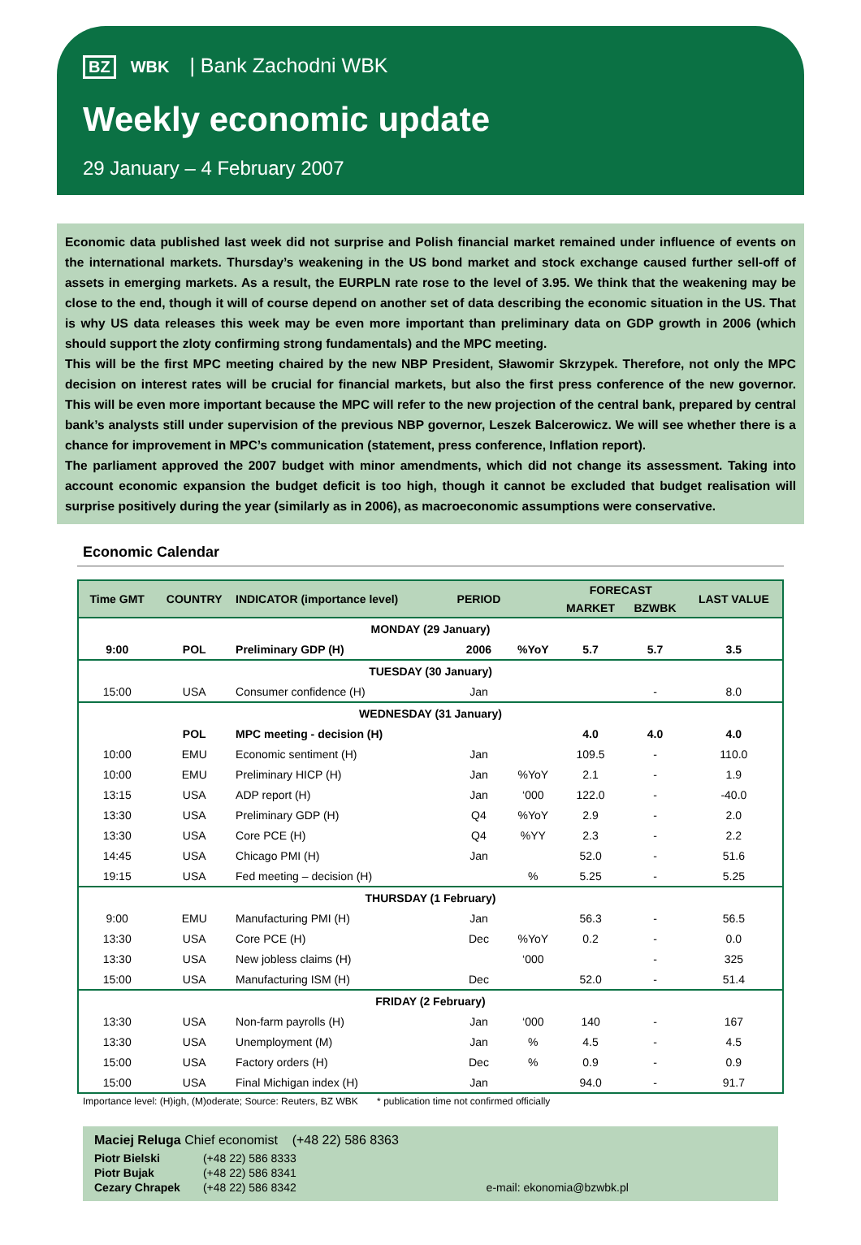BZ WBK | Bank Zachodni WBK
Weekly economic update
29 January – 4 February 2007
Economic data published last week did not surprise and Polish financial market remained under influence of events on the international markets. Thursday’s weakening in the US bond market and stock exchange caused further sell-off of assets in emerging markets. As a result, the EURPLN rate rose to the level of 3.95. We think that the weakening may be close to the end, though it will of course depend on another set of data describing the economic situation in the US. That is why US data releases this week may be even more important than preliminary data on GDP growth in 2006 (which should support the zloty confirming strong fundamentals) and the MPC meeting.
This will be the first MPC meeting chaired by the new NBP President, Sławomir Skrzypek. Therefore, not only the MPC decision on interest rates will be crucial for financial markets, but also the first press conference of the new governor. This will be even more important because the MPC will refer to the new projection of the central bank, prepared by central bank’s analysts still under supervision of the previous NBP governor, Leszek Balcerowicz. We will see whether there is a chance for improvement in MPC’s communication (statement, press conference, Inflation report).
The parliament approved the 2007 budget with minor amendments, which did not change its assessment. Taking into account economic expansion the budget deficit is too high, though it cannot be excluded that budget realisation will surprise positively during the year (similarly as in 2006), as macroeconomic assumptions were conservative.
Economic Calendar
| Time GMT | COUNTRY | INDICATOR (importance level) | PERIOD | | FORECAST | | LAST VALUE |
| --- | --- | --- | --- | --- | --- | --- | --- |
| | | | | | MARKET | BZWBK | |
| MONDAY (29 January) | | | | | | | |
| 9:00 | POL | Preliminary GDP (H) | 2006 | %YoY | 5.7 | 5.7 | 3.5 |
| TUESDAY (30 January) | | | | | | | |
| 15:00 | USA | Consumer confidence (H) | Jan | | | - | 8.0 |
| WEDNESDAY (31 January) | | | | | | | |
| | POL | MPC meeting - decision (H) | | | 4.0 | 4.0 | 4.0 |
| 10:00 | EMU | Economic sentiment (H) | Jan | | 109.5 | - | 110.0 |
| 10:00 | EMU | Preliminary HICP (H) | Jan | %YoY | 2.1 | - | 1.9 |
| 13:15 | USA | ADP report (H) | Jan | ‘000 | 122.0 | - | -40.0 |
| 13:30 | USA | Preliminary GDP (H) | Q4 | %YoY | 2.9 | - | 2.0 |
| 13:30 | USA | Core PCE (H) | Q4 | %YY | 2.3 | - | 2.2 |
| 14:45 | USA | Chicago PMI (H) | Jan | | 52.0 | - | 51.6 |
| 19:15 | USA | Fed meeting – decision (H) | | % | 5.25 | - | 5.25 |
| THURSDAY (1 February) | | | | | | | |
| 9:00 | EMU | Manufacturing PMI (H) | Jan | | 56.3 | - | 56.5 |
| 13:30 | USA | Core PCE (H) | Dec | %YoY | 0.2 | - | 0.0 |
| 13:30 | USA | New jobless claims (H) | | ‘000 | | - | 325 |
| 15:00 | USA | Manufacturing ISM (H) | Dec | | 52.0 | - | 51.4 |
| FRIDAY (2 February) | | | | | | | |
| 13:30 | USA | Non-farm payrolls (H) | Jan | ‘000 | 140 | - | 167 |
| 13:30 | USA | Unemployment (M) | Jan | % | 4.5 | - | 4.5 |
| 15:00 | USA | Factory orders (H) | Dec | % | 0.9 | - | 0.9 |
| 15:00 | USA | Final Michigan index (H) | Jan | | 94.0 | - | 91.7 |
Importance level: (H)igh, (M)oderate; Source: Reuters, BZ WBK * publication time not confirmed officially
Maciej Reluga Chief economist (+48 22) 586 8363
Piotr Bielski (+48 22) 586 8333
Piotr Bujak (+48 22) 586 8341
Cezary Chrapek (+48 22) 586 8342 e-mail: ekonomia@bzwbk.pl